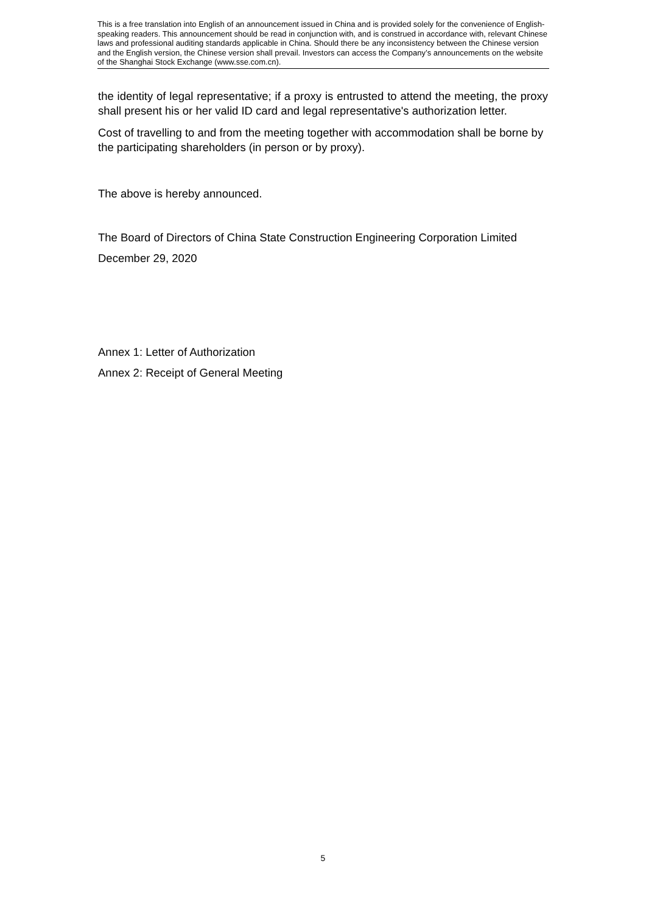This is a free translation into English of an announcement issued in China and is provided solely for the convenience of English-speaking readers. This announcement should be read in conjunction with, and is construed in accordance with, relevant Chinese laws and professional auditing standards applicable in China. Should there be any inconsistency between the Chinese version and the English version, the Chinese version shall prevail. Investors can access the Company’s announcements on the website of the Shanghai Stock Exchange (www.sse.com.cn).
the identity of legal representative; if a proxy is entrusted to attend the meeting, the proxy shall present his or her valid ID card and legal representative's authorization letter.
Cost of travelling to and from the meeting together with accommodation shall be borne by the participating shareholders (in person or by proxy).
The above is hereby announced.
The Board of Directors of China State Construction Engineering Corporation Limited
December 29, 2020
Annex 1: Letter of Authorization
Annex 2: Receipt of General Meeting
5